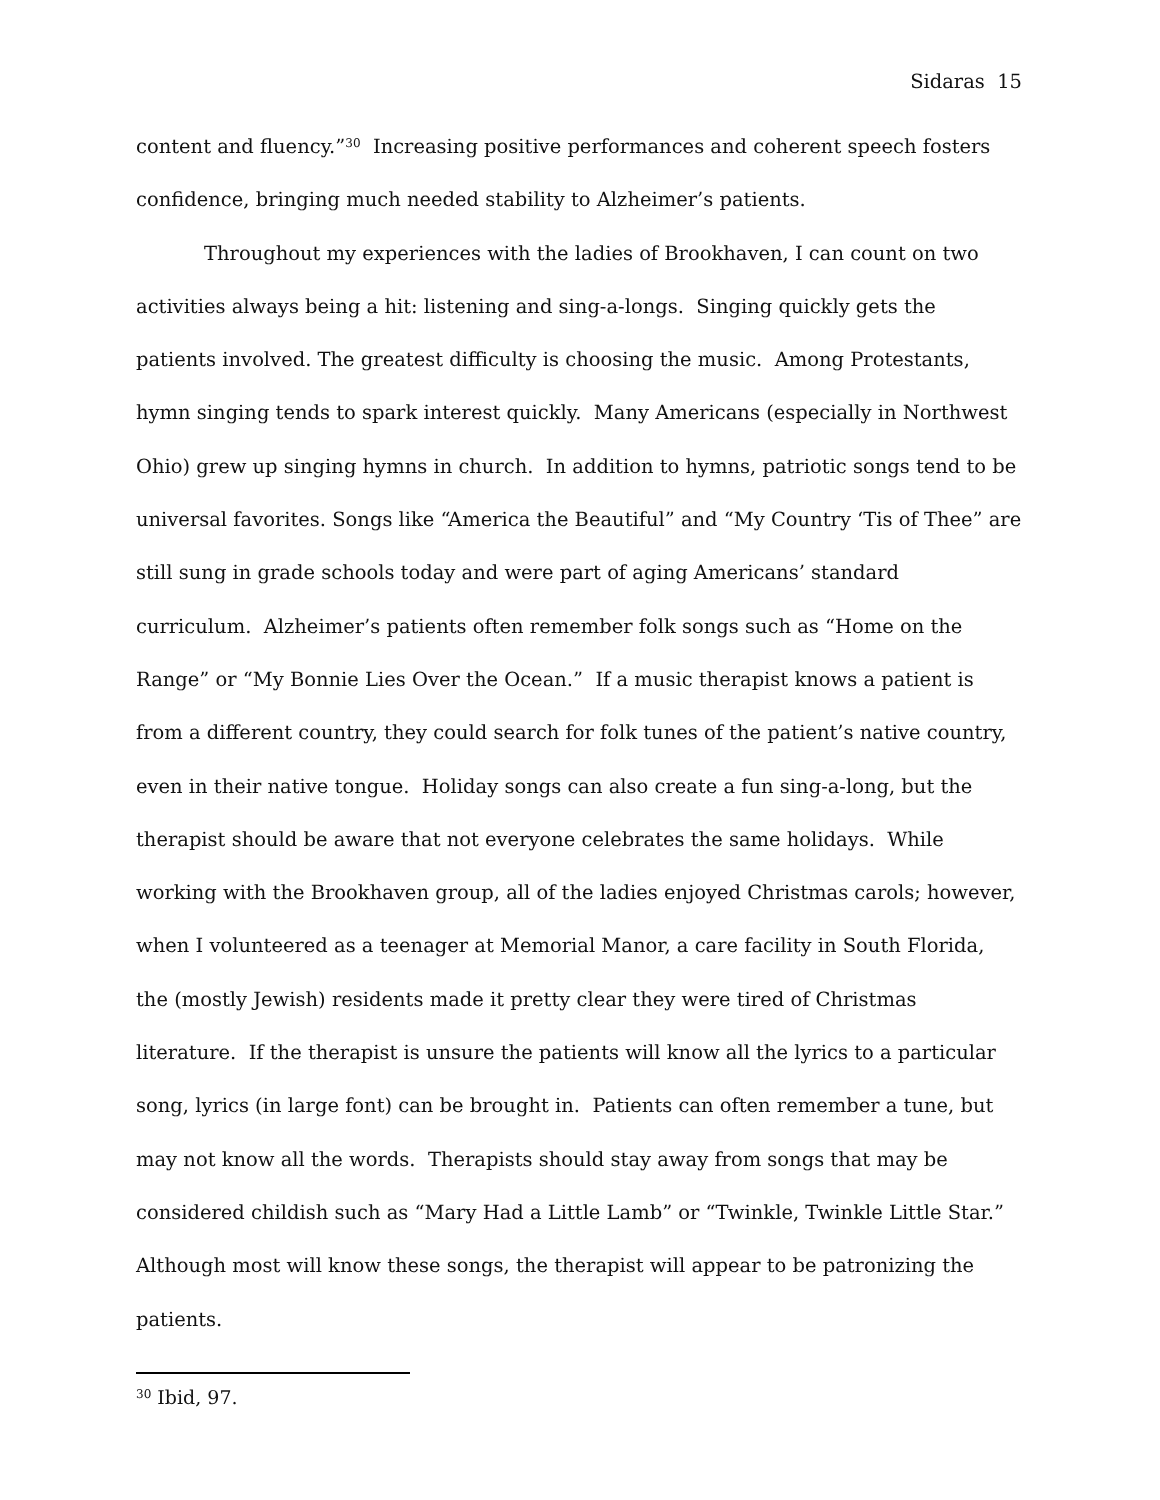Sidaras 15
content and fluency.”<sup>30</sup> Increasing positive performances and coherent speech fosters confidence, bringing much needed stability to Alzheimer’s patients.
Throughout my experiences with the ladies of Brookhaven, I can count on two activities always being a hit: listening and sing-a-longs. Singing quickly gets the patients involved. The greatest difficulty is choosing the music. Among Protestants, hymn singing tends to spark interest quickly. Many Americans (especially in Northwest Ohio) grew up singing hymns in church. In addition to hymns, patriotic songs tend to be universal favorites. Songs like “America the Beautiful” and “My Country ‘Tis of Thee” are still sung in grade schools today and were part of aging Americans’ standard curriculum. Alzheimer’s patients often remember folk songs such as “Home on the Range” or “My Bonnie Lies Over the Ocean.” If a music therapist knows a patient is from a different country, they could search for folk tunes of the patient’s native country, even in their native tongue. Holiday songs can also create a fun sing-a-long, but the therapist should be aware that not everyone celebrates the same holidays. While working with the Brookhaven group, all of the ladies enjoyed Christmas carols; however, when I volunteered as a teenager at Memorial Manor, a care facility in South Florida, the (mostly Jewish) residents made it pretty clear they were tired of Christmas literature. If the therapist is unsure the patients will know all the lyrics to a particular song, lyrics (in large font) can be brought in. Patients can often remember a tune, but may not know all the words. Therapists should stay away from songs that may be considered childish such as “Mary Had a Little Lamb” or “Twinkle, Twinkle Little Star.” Although most will know these songs, the therapist will appear to be patronizing the patients.
<sup>30</sup> Ibid, 97.